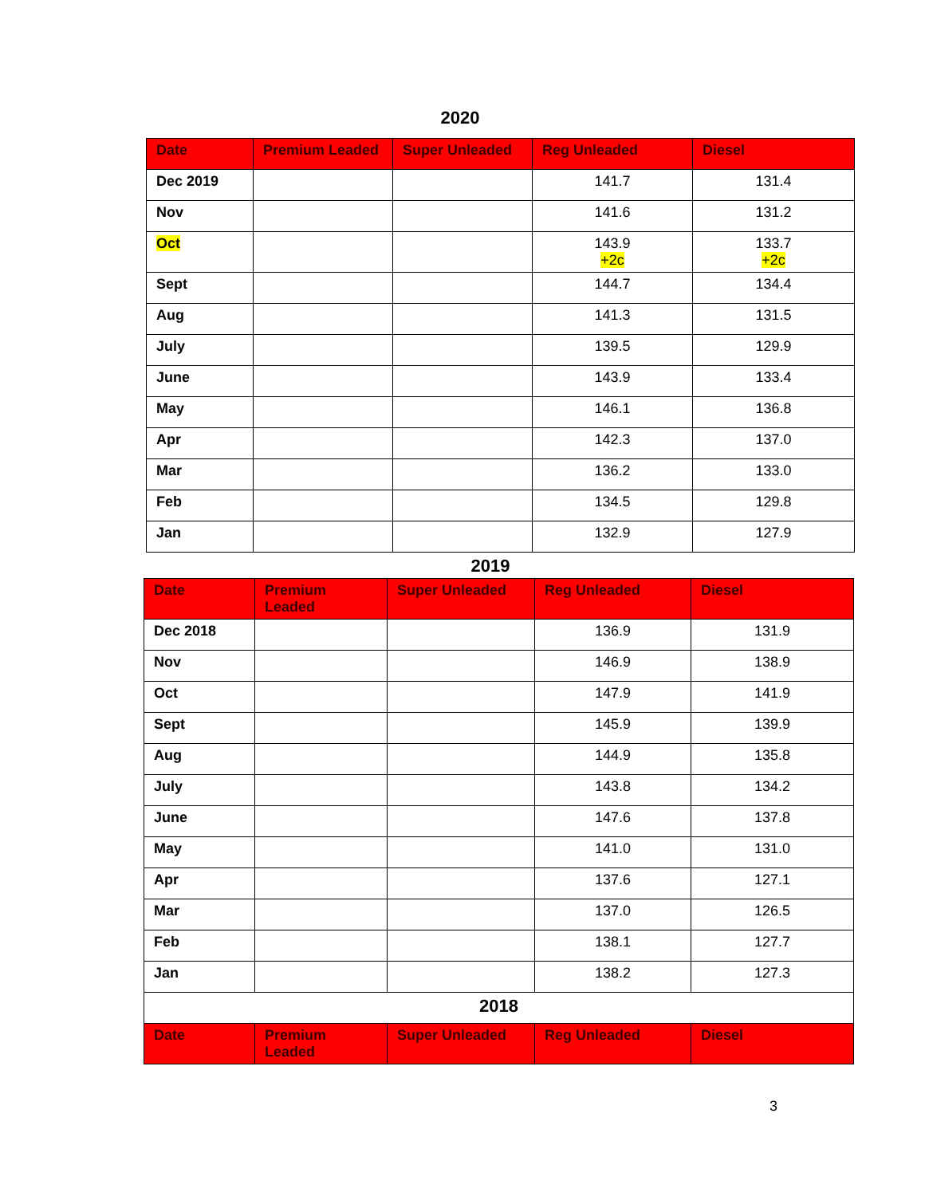2020
| Date | Premium Leaded | Super Unleaded | Reg Unleaded | Diesel |
| --- | --- | --- | --- | --- |
| Dec 2019 | | | 141.7 | 131.4 |
| Nov | | | 141.6 | 131.2 |
| Oct | | | 143.9 +2c | 133.7 +2c |
| Sept | | | 144.7 | 134.4 |
| Aug | | | 141.3 | 131.5 |
| July | | | 139.5 | 129.9 |
| June | | | 143.9 | 133.4 |
| May | | | 146.1 | 136.8 |
| Apr | | | 142.3 | 137.0 |
| Mar | | | 136.2 | 133.0 |
| Feb | | | 134.5 | 129.8 |
| Jan | | | 132.9 | 127.9 |
2019
| Date | Premium Leaded | Super Unleaded | Reg Unleaded | Diesel |
| --- | --- | --- | --- | --- |
| Dec 2018 | | | 136.9 | 131.9 |
| Nov | | | 146.9 | 138.9 |
| Oct | | | 147.9 | 141.9 |
| Sept | | | 145.9 | 139.9 |
| Aug | | | 144.9 | 135.8 |
| July | | | 143.8 | 134.2 |
| June | | | 147.6 | 137.8 |
| May | | | 141.0 | 131.0 |
| Apr | | | 137.6 | 127.1 |
| Mar | | | 137.0 | 126.5 |
| Feb | | | 138.1 | 127.7 |
| Jan | | | 138.2 | 127.3 |
| 2018 | | | | |
| Date | Premium Leaded | Super Unleaded | Reg Unleaded | Diesel |
3